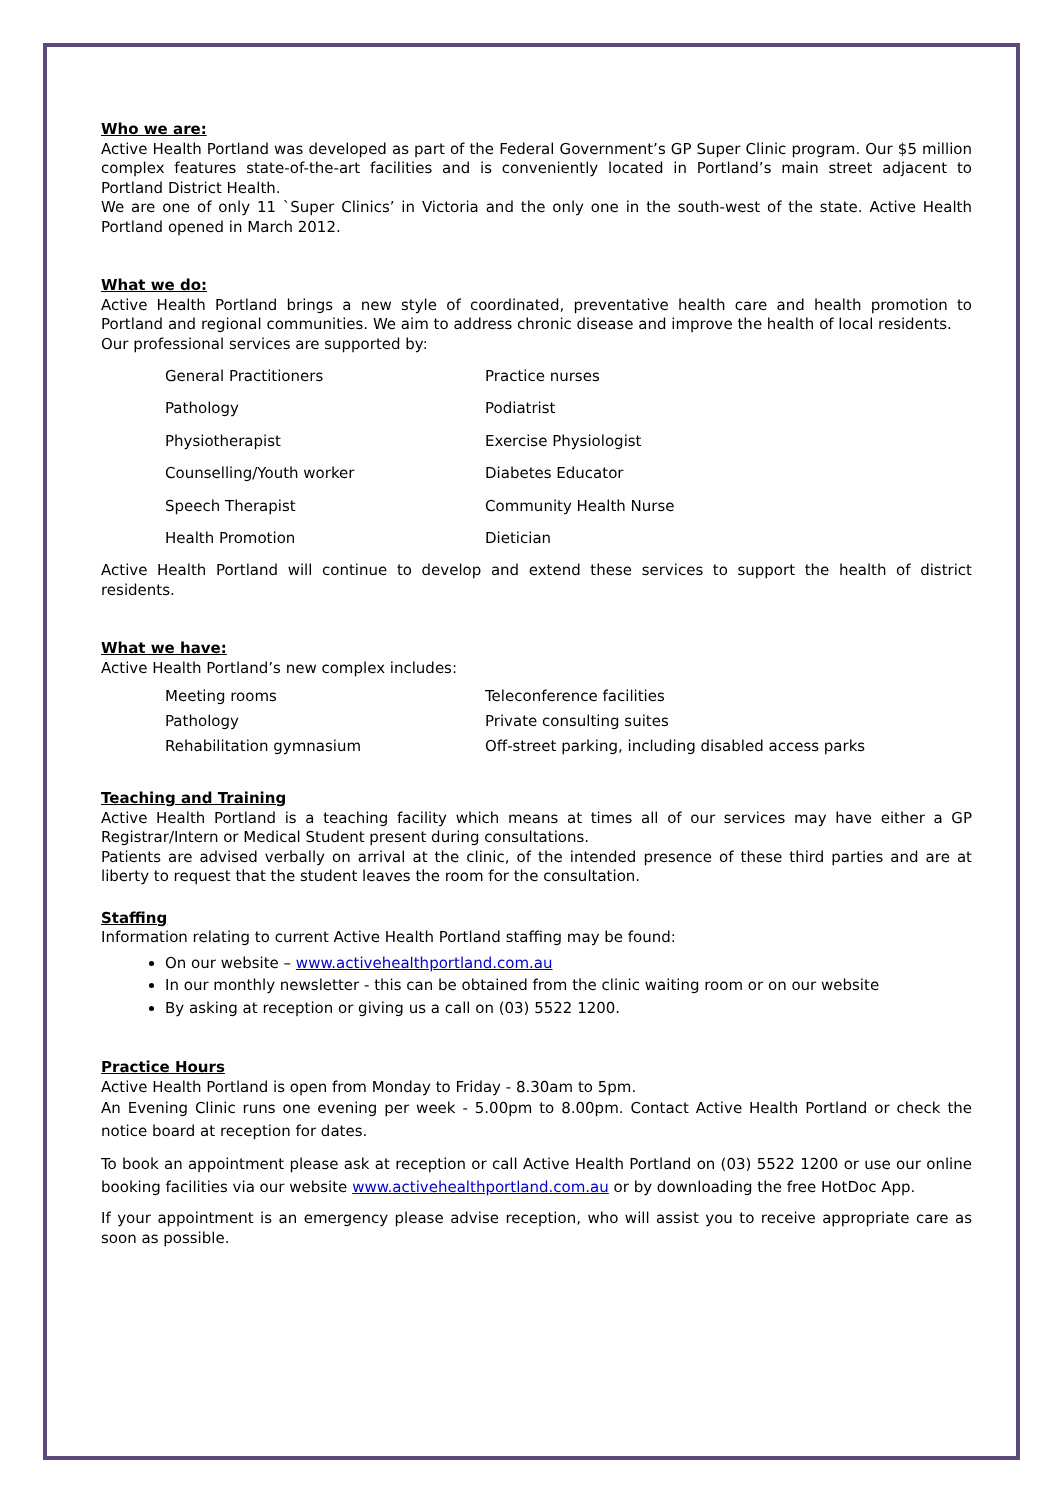Who we are:
Active Health Portland was developed as part of the Federal Government’s GP Super Clinic program. Our $5 million complex features state-of-the-art facilities and is conveniently located in Portland’s main street adjacent to Portland District Health.
We are one of only 11 `Super Clinics’ in Victoria and the only one in the south-west of the state. Active Health Portland opened in March 2012.
What we do:
Active Health Portland brings a new style of coordinated, preventative health care and health promotion to Portland and regional communities. We aim to address chronic disease and improve the health of local residents.
Our professional services are supported by:
| General Practitioners | Practice nurses |
| Pathology | Podiatrist |
| Physiotherapist | Exercise Physiologist |
| Counselling/Youth worker | Diabetes Educator |
| Speech Therapist | Community Health Nurse |
| Health Promotion | Dietician |
Active Health Portland will continue to develop and extend these services to support the health of district residents.
What we have:
Active Health Portland’s new complex includes:
| Meeting rooms | Teleconference facilities |
| Pathology | Private consulting suites |
| Rehabilitation gymnasium | Off-street parking, including disabled access parks |
Teaching and Training
Active Health Portland is a teaching facility which means at times all of our services may have either a GP Registrar/Intern or Medical Student present during consultations.
Patients are advised verbally on arrival at the clinic, of the intended presence of these third parties and are at liberty to request that the student leaves the room for the consultation.
Staffing
Information relating to current Active Health Portland staffing may be found:
On our website – www.activehealthportland.com.au
In our monthly newsletter - this can be obtained from the clinic waiting room or on our website
By asking at reception or giving us a call on (03) 5522 1200.
Practice Hours
Active Health Portland is open from Monday to Friday - 8.30am to 5pm.
An Evening Clinic runs one evening per week - 5.00pm to 8.00pm. Contact Active Health Portland or check the notice board at reception for dates.
To book an appointment please ask at reception or call Active Health Portland on (03) 5522 1200 or use our online booking facilities via our website www.activehealthportland.com.au or by downloading the free HotDoc App.
If your appointment is an emergency please advise reception, who will assist you to receive appropriate care as soon as possible.